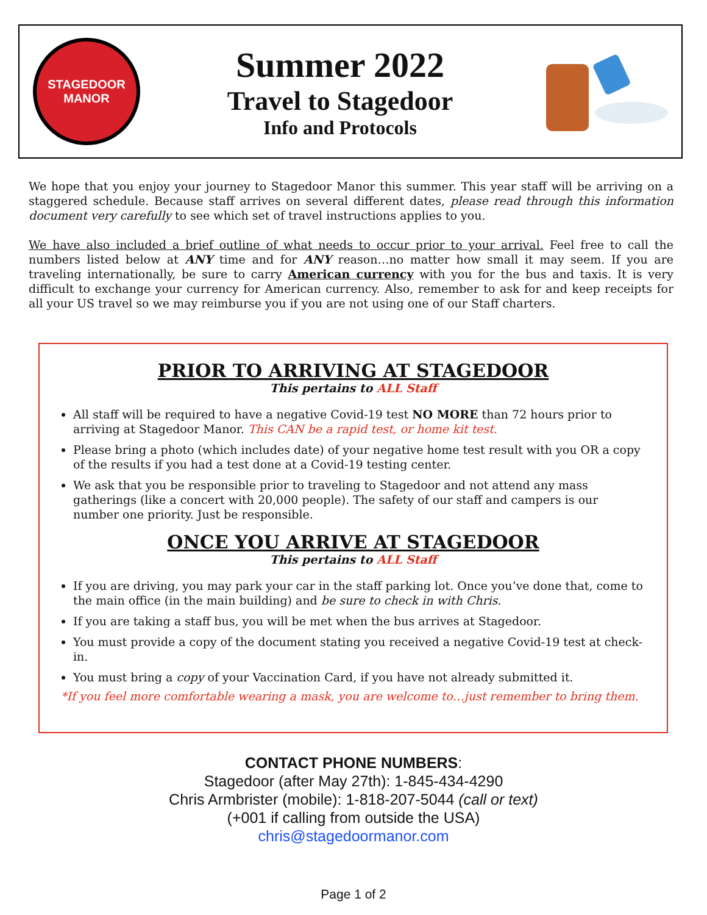STAGEDOOR
MANOR
Summer 2022
Travel to Stagedoor
Info and Protocols
We hope that you enjoy your journey to Stagedoor Manor this summer. This year staff will be arriving on a staggered schedule. Because staff arrives on several different dates, please read through this information document very carefully to see which set of travel instructions applies to you.
We have also included a brief outline of what needs to occur prior to your arrival. Feel free to call the numbers listed below at ANY time and for ANY reason…no matter how small it may seem. If you are traveling internationally, be sure to carry American currency with you for the bus and taxis. It is very difficult to exchange your currency for American currency. Also, remember to ask for and keep receipts for all your US travel so we may reimburse you if you are not using one of our Staff charters.
PRIOR TO ARRIVING AT STAGEDOOR
This pertains to ALL Staff
All staff will be required to have a negative Covid-19 test NO MORE than 72 hours prior to arriving at Stagedoor Manor. This CAN be a rapid test, or home kit test.
Please bring a photo (which includes date) of your negative home test result with you OR a copy of the results if you had a test done at a Covid-19 testing center.
We ask that you be responsible prior to traveling to Stagedoor and not attend any mass gatherings (like a concert with 20,000 people). The safety of our staff and campers is our number one priority. Just be responsible.
ONCE YOU ARRIVE AT STAGEDOOR
This pertains to ALL Staff
If you are driving, you may park your car in the staff parking lot. Once you’ve done that, come to the main office (in the main building) and be sure to check in with Chris.
If you are taking a staff bus, you will be met when the bus arrives at Stagedoor.
You must provide a copy of the document stating you received a negative Covid-19 test at check-in.
You must bring a copy of your Vaccination Card, if you have not already submitted it.
*If you feel more comfortable wearing a mask, you are welcome to…just remember to bring them.
CONTACT PHONE NUMBERS:
Stagedoor (after May 27th): 1-845-434-4290
Chris Armbrister (mobile): 1-818-207-5044 (call or text)
(+001 if calling from outside the USA)
chris@stagedoormanor.com
Page 1 of 2